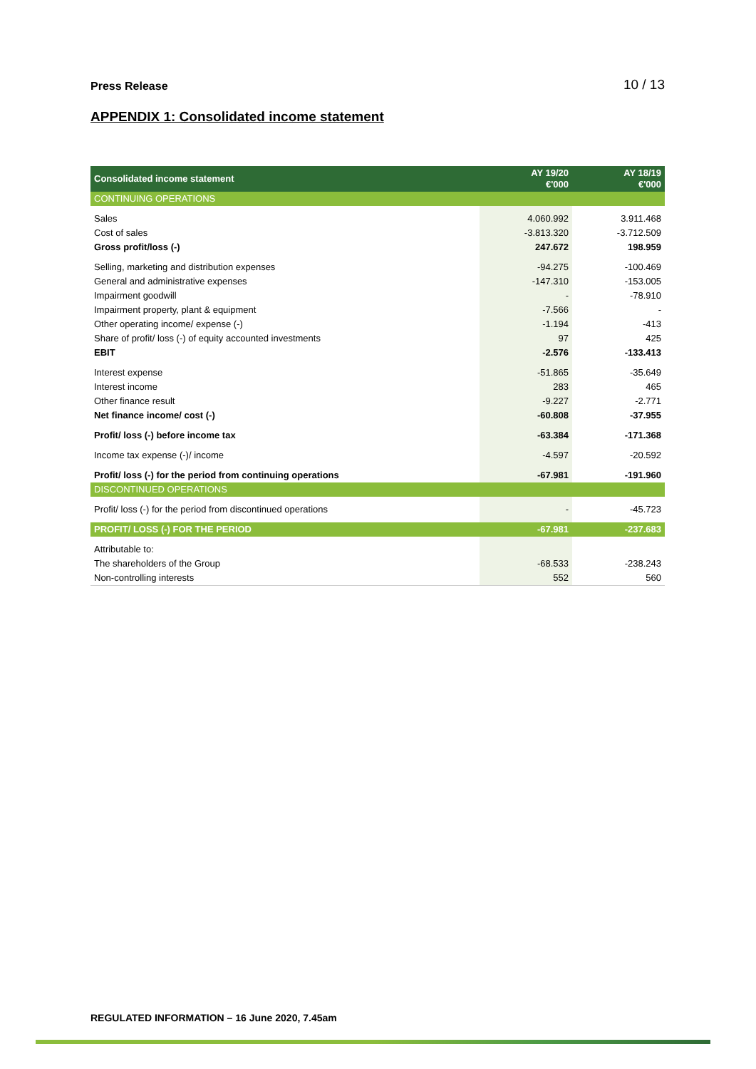Press Release 10 / 13
APPENDIX 1: Consolidated income statement
| Consolidated income statement | AY 19/20 €'000 | AY 18/19 €'000 |
| --- | --- | --- |
| CONTINUING OPERATIONS | | |
| Sales | 4.060.992 | 3.911.468 |
| Cost of sales | -3.813.320 | -3.712.509 |
| Gross profit/loss (-) | 247.672 | 198.959 |
| Selling, marketing and distribution expenses | -94.275 | -100.469 |
| General and administrative expenses | -147.310 | -153.005 |
| Impairment goodwill | - | -78.910 |
| Impairment property, plant & equipment | -7.566 | - |
| Other operating income/ expense (-) | -1.194 | -413 |
| Share of profit/ loss (-) of equity accounted investments | 97 | 425 |
| EBIT | -2.576 | -133.413 |
| Interest expense | -51.865 | -35.649 |
| Interest income | 283 | 465 |
| Other finance result | -9.227 | -2.771 |
| Net finance income/ cost (-) | -60.808 | -37.955 |
| Profit/ loss (-) before income tax | -63.384 | -171.368 |
| Income tax expense (-)/ income | -4.597 | -20.592 |
| Profit/ loss (-) for the period from continuing operations | -67.981 | -191.960 |
| DISCONTINUED OPERATIONS | | |
| Profit/ loss (-) for the period from discontinued operations | - | -45.723 |
| PROFIT/ LOSS (-) FOR THE PERIOD | -67.981 | -237.683 |
| Attributable to: | | |
| The shareholders of the Group | -68.533 | -238.243 |
| Non-controlling interests | 552 | 560 |
REGULATED INFORMATION – 16 June 2020, 7.45am